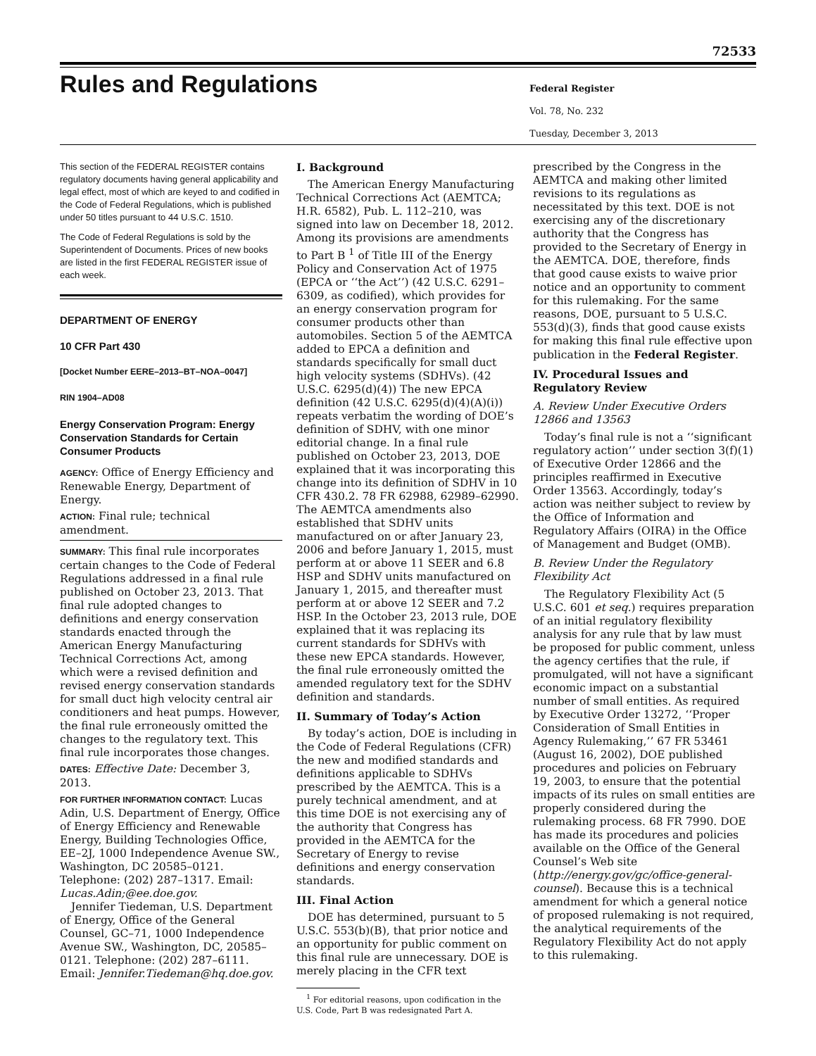72533
Rules and Regulations
Federal Register
Vol. 78, No. 232
Tuesday, December 3, 2013
This section of the FEDERAL REGISTER contains regulatory documents having general applicability and legal effect, most of which are keyed to and codified in the Code of Federal Regulations, which is published under 50 titles pursuant to 44 U.S.C. 1510.
The Code of Federal Regulations is sold by the Superintendent of Documents. Prices of new books are listed in the first FEDERAL REGISTER issue of each week.
DEPARTMENT OF ENERGY
10 CFR Part 430
[Docket Number EERE–2013–BT–NOA–0047]
RIN 1904–AD08
Energy Conservation Program: Energy Conservation Standards for Certain Consumer Products
AGENCY: Office of Energy Efficiency and Renewable Energy, Department of Energy.
ACTION: Final rule; technical amendment.
SUMMARY: This final rule incorporates certain changes to the Code of Federal Regulations addressed in a final rule published on October 23, 2013. That final rule adopted changes to definitions and energy conservation standards enacted through the American Energy Manufacturing Technical Corrections Act, among which were a revised definition and revised energy conservation standards for small duct high velocity central air conditioners and heat pumps. However, the final rule erroneously omitted the changes to the regulatory text. This final rule incorporates those changes.
DATES: Effective Date: December 3, 2013.
FOR FURTHER INFORMATION CONTACT: Lucas Adin, U.S. Department of Energy, Office of Energy Efficiency and Renewable Energy, Building Technologies Office, EE–2J, 1000 Independence Avenue SW., Washington, DC 20585–0121. Telephone: (202) 287–1317. Email: Lucas.Adin;@ee.doe.gov.
Jennifer Tiedeman, U.S. Department of Energy, Office of the General Counsel, GC–71, 1000 Independence Avenue SW., Washington, DC, 20585–0121. Telephone: (202) 287–6111. Email: Jennifer.Tiedeman@hq.doe.gov.
I. Background
The American Energy Manufacturing Technical Corrections Act (AEMTCA; H.R. 6582), Pub. L. 112–210, was signed into law on December 18, 2012. Among its provisions are amendments to Part B <sup>1</sup> of Title III of the Energy Policy and Conservation Act of 1975 (EPCA or ‘‘the Act’’) (42 U.S.C. 6291–6309, as codified), which provides for an energy conservation program for consumer products other than automobiles. Section 5 of the AEMTCA added to EPCA a definition and standards specifically for small duct high velocity systems (SDHVs). (42 U.S.C. 6295(d)(4)) The new EPCA definition (42 U.S.C. 6295(d)(4)(A)(i)) repeats verbatim the wording of DOE’s definition of SDHV, with one minor editorial change. In a final rule published on October 23, 2013, DOE explained that it was incorporating this change into its definition of SDHV in 10 CFR 430.2. 78 FR 62988, 62989–62990. The AEMTCA amendments also established that SDHV units manufactured on or after January 23, 2006 and before January 1, 2015, must perform at or above 11 SEER and 6.8 HSP and SDHV units manufactured on January 1, 2015, and thereafter must perform at or above 12 SEER and 7.2 HSP. In the October 23, 2013 rule, DOE explained that it was replacing its current standards for SDHVs with these new EPCA standards. However, the final rule erroneously omitted the amended regulatory text for the SDHV definition and standards.
II. Summary of Today’s Action
By today’s action, DOE is including in the Code of Federal Regulations (CFR) the new and modified standards and definitions applicable to SDHVs prescribed by the AEMTCA. This is a purely technical amendment, and at this time DOE is not exercising any of the authority that Congress has provided in the AEMTCA for the Secretary of Energy to revise definitions and energy conservation standards.
III. Final Action
DOE has determined, pursuant to 5 U.S.C. 553(b)(B), that prior notice and an opportunity for public comment on this final rule are unnecessary. DOE is merely placing in the CFR text
<sup>1</sup> For editorial reasons, upon codification in the U.S. Code, Part B was redesignated Part A.
prescribed by the Congress in the AEMTCA and making other limited revisions to its regulations as necessitated by this text. DOE is not exercising any of the discretionary authority that the Congress has provided to the Secretary of Energy in the AEMTCA. DOE, therefore, finds that good cause exists to waive prior notice and an opportunity to comment for this rulemaking. For the same reasons, DOE, pursuant to 5 U.S.C. 553(d)(3), finds that good cause exists for making this final rule effective upon publication in the Federal Register.
IV. Procedural Issues and Regulatory Review
A. Review Under Executive Orders 12866 and 13563
Today’s final rule is not a ‘‘significant regulatory action’’ under section 3(f)(1) of Executive Order 12866 and the principles reaffirmed in Executive Order 13563. Accordingly, today’s action was neither subject to review by the Office of Information and Regulatory Affairs (OIRA) in the Office of Management and Budget (OMB).
B. Review Under the Regulatory Flexibility Act
The Regulatory Flexibility Act (5 U.S.C. 601 et seq.) requires preparation of an initial regulatory flexibility analysis for any rule that by law must be proposed for public comment, unless the agency certifies that the rule, if promulgated, will not have a significant economic impact on a substantial number of small entities. As required by Executive Order 13272, ‘‘Proper Consideration of Small Entities in Agency Rulemaking,’’ 67 FR 53461 (August 16, 2002), DOE published procedures and policies on February 19, 2003, to ensure that the potential impacts of its rules on small entities are properly considered during the rulemaking process. 68 FR 7990. DOE has made its procedures and policies available on the Office of the General Counsel’s Web site (http://energy.gov/gc/office-general-counsel). Because this is a technical amendment for which a general notice of proposed rulemaking is not required, the analytical requirements of the Regulatory Flexibility Act do not apply to this rulemaking.